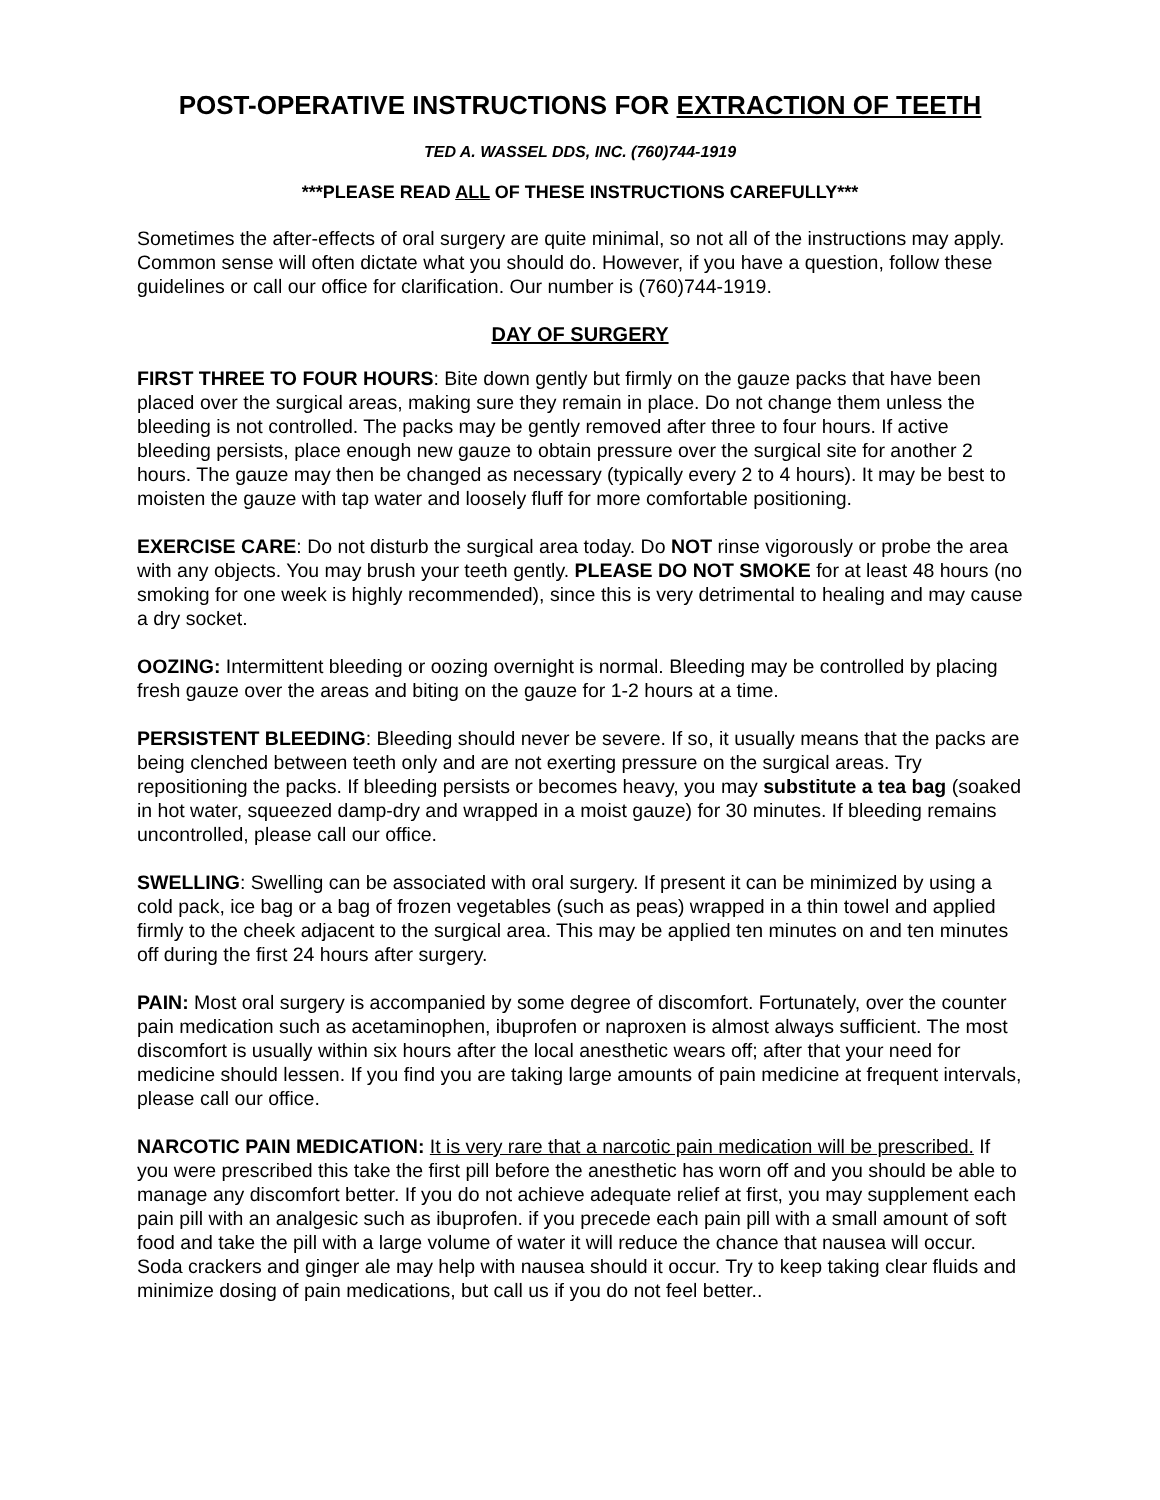POST-OPERATIVE INSTRUCTIONS FOR EXTRACTION OF TEETH
TED A. WASSEL DDS, INC. (760)744-1919
***PLEASE READ ALL OF THESE INSTRUCTIONS CAREFULLY***
Sometimes the after-effects of oral surgery are quite minimal, so not all of the instructions may apply. Common sense will often dictate what you should do. However, if you have a question, follow these guidelines or call our office for clarification. Our number is (760)744-1919.
DAY OF SURGERY
FIRST THREE TO FOUR HOURS: Bite down gently but firmly on the gauze packs that have been placed over the surgical areas, making sure they remain in place. Do not change them unless the bleeding is not controlled. The packs may be gently removed after three to four hours. If active bleeding persists, place enough new gauze to obtain pressure over the surgical site for another 2 hours. The gauze may then be changed as necessary (typically every 2 to 4 hours). It may be best to moisten the gauze with tap water and loosely fluff for more comfortable positioning.
EXERCISE CARE: Do not disturb the surgical area today. Do NOT rinse vigorously or probe the area with any objects. You may brush your teeth gently. PLEASE DO NOT SMOKE for at least 48 hours (no smoking for one week is highly recommended), since this is very detrimental to healing and may cause a dry socket.
OOZING: Intermittent bleeding or oozing overnight is normal. Bleeding may be controlled by placing fresh gauze over the areas and biting on the gauze for 1-2 hours at a time.
PERSISTENT BLEEDING: Bleeding should never be severe. If so, it usually means that the packs are being clenched between teeth only and are not exerting pressure on the surgical areas. Try repositioning the packs. If bleeding persists or becomes heavy, you may substitute a tea bag (soaked in hot water, squeezed damp-dry and wrapped in a moist gauze) for 30 minutes. If bleeding remains uncontrolled, please call our office.
SWELLING: Swelling can be associated with oral surgery. If present it can be minimized by using a cold pack, ice bag or a bag of frozen vegetables (such as peas) wrapped in a thin towel and applied firmly to the cheek adjacent to the surgical area. This may be applied ten minutes on and ten minutes off during the first 24 hours after surgery.
PAIN: Most oral surgery is accompanied by some degree of discomfort. Fortunately, over the counter pain medication such as acetaminophen, ibuprofen or naproxen is almost always sufficient. The most discomfort is usually within six hours after the local anesthetic wears off; after that your need for medicine should lessen. If you find you are taking large amounts of pain medicine at frequent intervals, please call our office.
NARCOTIC PAIN MEDICATION: It is very rare that a narcotic pain medication will be prescribed. If you were prescribed this take the first pill before the anesthetic has worn off and you should be able to manage any discomfort better. If you do not achieve adequate relief at first, you may supplement each pain pill with an analgesic such as ibuprofen. if you precede each pain pill with a small amount of soft food and take the pill with a large volume of water it will reduce the chance that nausea will occur. Soda crackers and ginger ale may help with nausea should it occur. Try to keep taking clear fluids and minimize dosing of pain medications, but call us if you do not feel better..